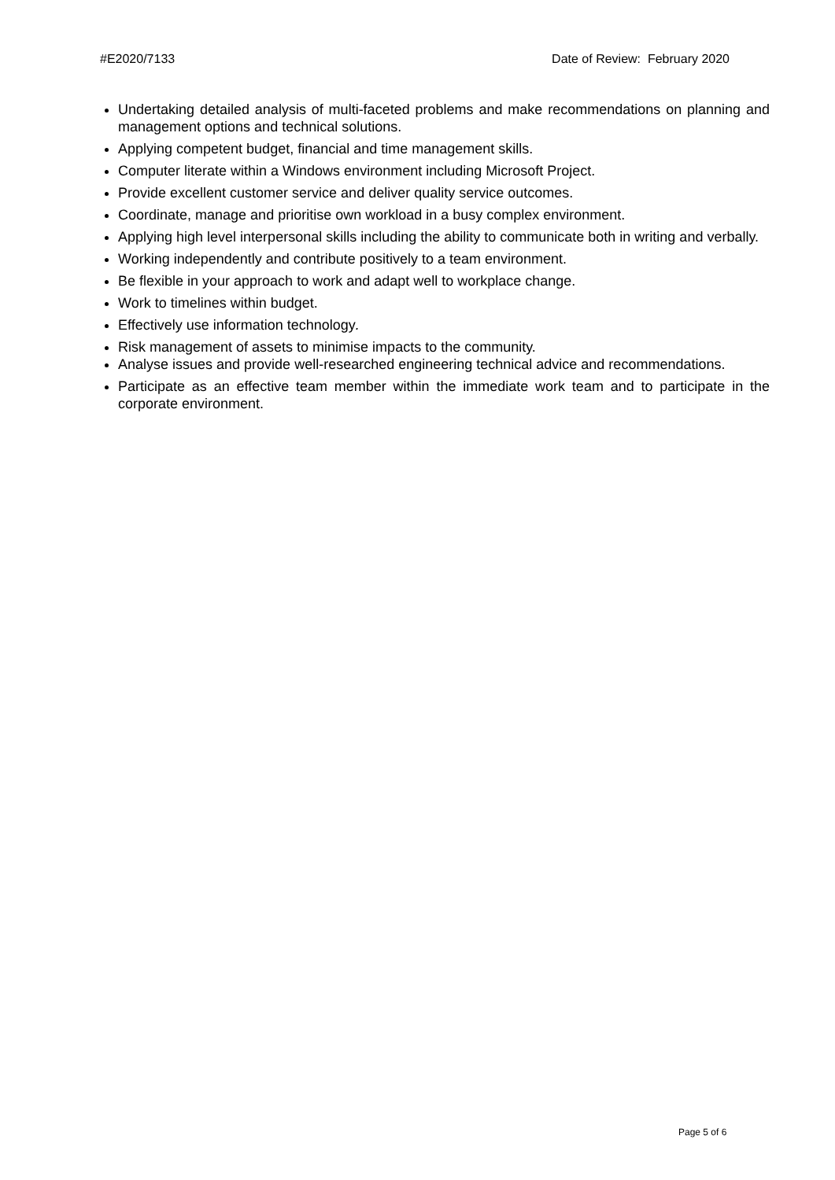#E2020/7133 Date of Review: February 2020
Undertaking detailed analysis of multi-faceted problems and make recommendations on planning and management options and technical solutions.
Applying competent budget, financial and time management skills.
Computer literate within a Windows environment including Microsoft Project.
Provide excellent customer service and deliver quality service outcomes.
Coordinate, manage and prioritise own workload in a busy complex environment.
Applying high level interpersonal skills including the ability to communicate both in writing and verbally.
Working independently and contribute positively to a team environment.
Be flexible in your approach to work and adapt well to workplace change.
Work to timelines within budget.
Effectively use information technology.
Risk management of assets to minimise impacts to the community.
Analyse issues and provide well-researched engineering technical advice and recommendations.
Participate as an effective team member within the immediate work team and to participate in the corporate environment.
Page 5 of 6